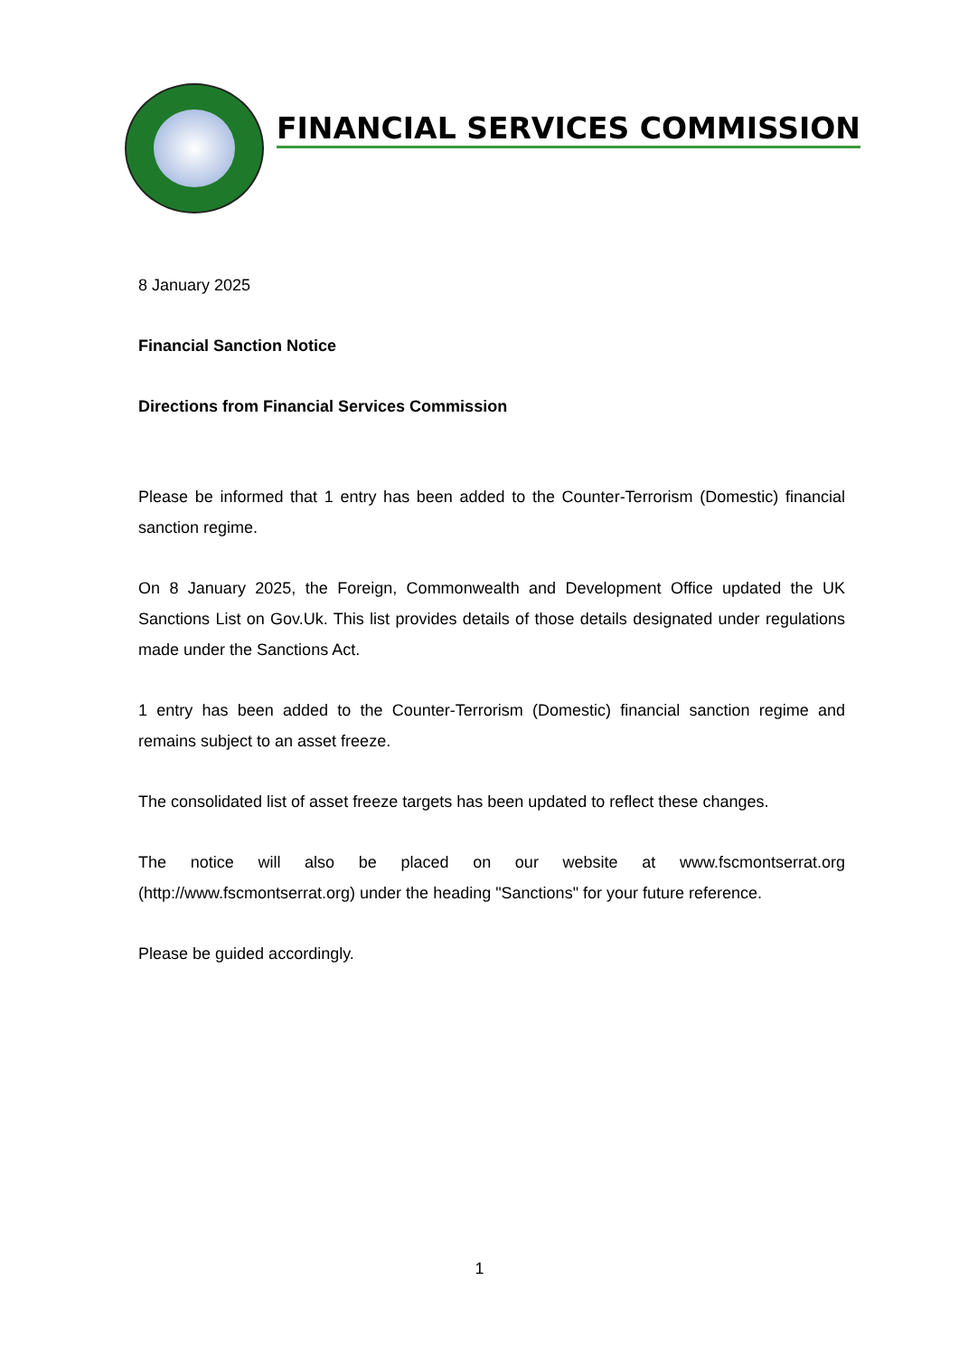FINANCIAL SERVICES COMMISSION
8 January 2025
Financial Sanction Notice
Directions from Financial Services Commission
Please be informed that 1 entry has been added to the Counter-Terrorism (Domestic) financial sanction regime.
On 8 January 2025, the Foreign, Commonwealth and Development Office updated the UK Sanctions List on Gov.Uk. This list provides details of those details designated under regulations made under the Sanctions Act.
1 entry has been added to the Counter-Terrorism (Domestic) financial sanction regime and remains subject to an asset freeze.
The consolidated list of asset freeze targets has been updated to reflect these changes.
The notice will also be placed on our website at www.fscmontserrat.org (http://www.fscmontserrat.org) under the heading "Sanctions" for your future reference.
Please be guided accordingly.
1